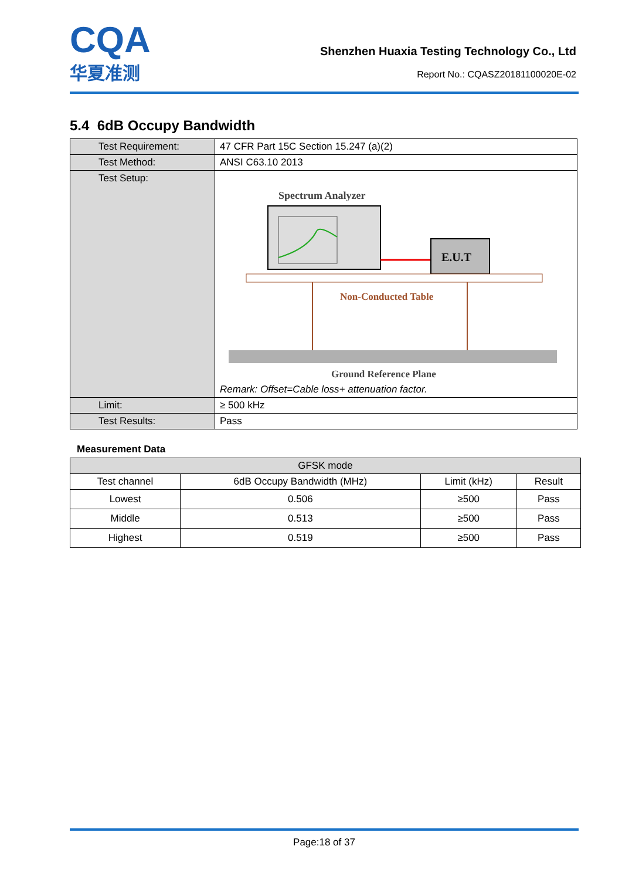CQA
华夏准测
Shenzhen Huaxia Testing Technology Co., Ltd
Report No.: CQASZ20181100020E-02
5.4 6dB Occupy Bandwidth
| Test Requirement: | 47 CFR Part 15C Section 15.247 (a)(2) |
| Test Method: | ANSI C63.10 2013 |
| Test Setup: | Spectrum Analyzer E.U.T Non-Conducted Table Ground Reference Plane Remark: Offset=Cable loss+ attenuation factor. |
| Limit: | ≥ 500 kHz |
| Test Results: | Pass |
Measurement Data
| GFSK mode | | | |
| --- | --- | --- | --- |
| Test channel | 6dB Occupy Bandwidth (MHz) | Limit (kHz) | Result |
| Lowest | 0.506 | ≥500 | Pass |
| Middle | 0.513 | ≥500 | Pass |
| Highest | 0.519 | ≥500 | Pass |
Page:18 of 37